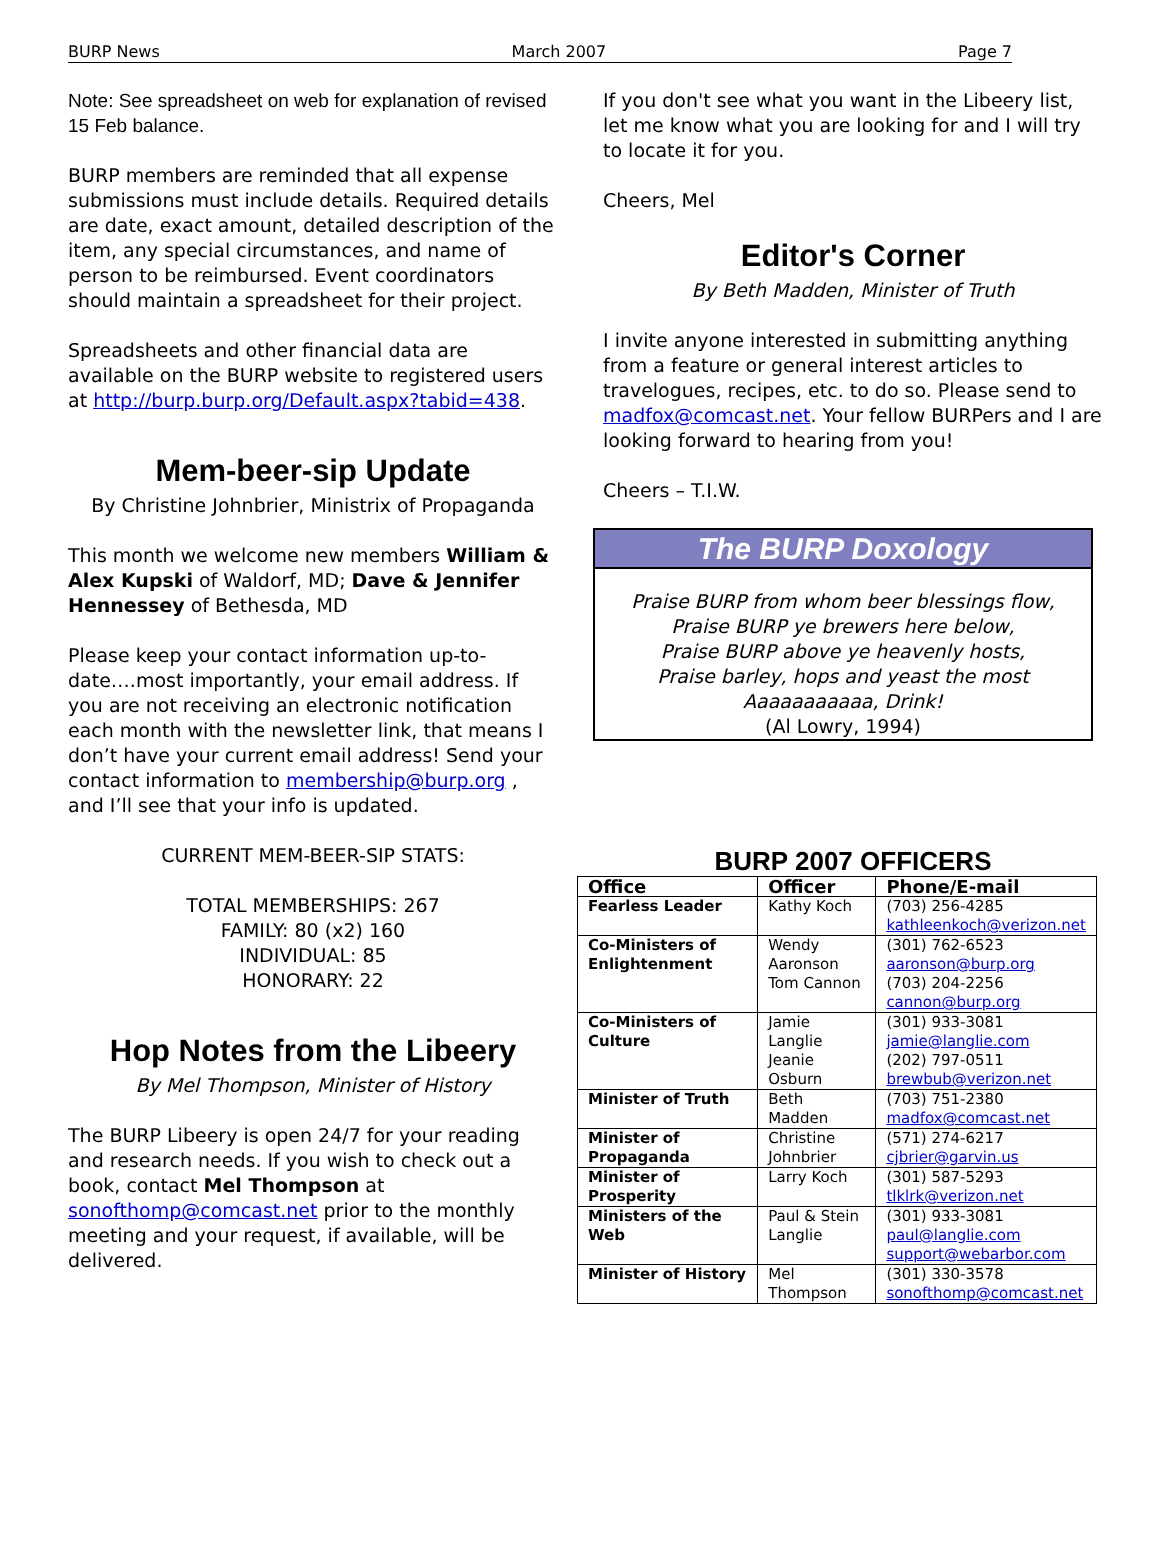BURP News March 2007 Page 7
Note: See spreadsheet on web for explanation of revised 15 Feb balance.
BURP members are reminded that all expense submissions must include details. Required details are date, exact amount, detailed description of the item, any special circumstances, and name of person to be reimbursed. Event coordinators should maintain a spreadsheet for their project.
Spreadsheets and other financial data are available on the BURP website to registered users at http://burp.burp.org/Default.aspx?tabid=438.
Mem-beer-sip Update
By Christine Johnbrier, Ministrix of Propaganda
This month we welcome new members William & Alex Kupski of Waldorf, MD; Dave & Jennifer Hennessey of Bethesda, MD
Please keep your contact information up-to-date….most importantly, your email address. If you are not receiving an electronic notification each month with the newsletter link, that means I don’t have your current email address! Send your contact information to membership@burp.org , and I’ll see that your info is updated.
CURRENT MEM-BEER-SIP STATS:
TOTAL MEMBERSHIPS: 267
FAMILY: 80 (x2) 160
INDIVIDUAL: 85
HONORARY: 22
Hop Notes from the Libeery
By Mel Thompson, Minister of History
The BURP Libeery is open 24/7 for your reading and research needs. If you wish to check out a book, contact Mel Thompson at sonofthomp@comcast.net prior to the monthly meeting and your request, if available, will be delivered.
If you don't see what you want in the Libeery list, let me know what you are looking for and I will try to locate it for you.
Cheers, Mel
Editor's Corner
By Beth Madden, Minister of Truth
I invite anyone interested in submitting anything from a feature or general interest articles to travelogues, recipes, etc. to do so. Please send to madfox@comcast.net. Your fellow BURPers and I are looking forward to hearing from you!
Cheers – T.I.W.
The BURP Doxology
Praise BURP from whom beer blessings flow,
Praise BURP ye brewers here below,
Praise BURP above ye heavenly hosts,
Praise barley, hops and yeast the most
Aaaaaaaaaaa, Drink!
(Al Lowry, 1994)
BURP 2007 OFFICERS
| Office | Officer | Phone/E-mail |
| --- | --- | --- |
| Fearless Leader | Kathy Koch | (703) 256-4285 kathleenkoch@verizon.net |
| Co-Ministers of Enlightenment | Wendy Aaronson Tom Cannon | (301) 762-6523 aaronson@burp.org (703) 204-2256 cannon@burp.org |
| Co-Ministers of Culture | Jamie Langlie Jeanie Osburn | (301) 933-3081 jamie@langlie.com (202) 797-0511 brewbub@verizon.net |
| Minister of Truth | Beth Madden | (703) 751-2380 madfox@comcast.net |
| Minister of Propaganda | Christine Johnbrier | (571) 274-6217 cjbrier@garvin.us |
| Minister of Prosperity | Larry Koch | (301) 587-5293 tlklrk@verizon.net |
| Ministers of the Web | Paul & Stein Langlie | (301) 933-3081 paul@langlie.com support@webarbor.com |
| Minister of History | Mel Thompson | (301) 330-3578 sonofthomp@comcast.net |